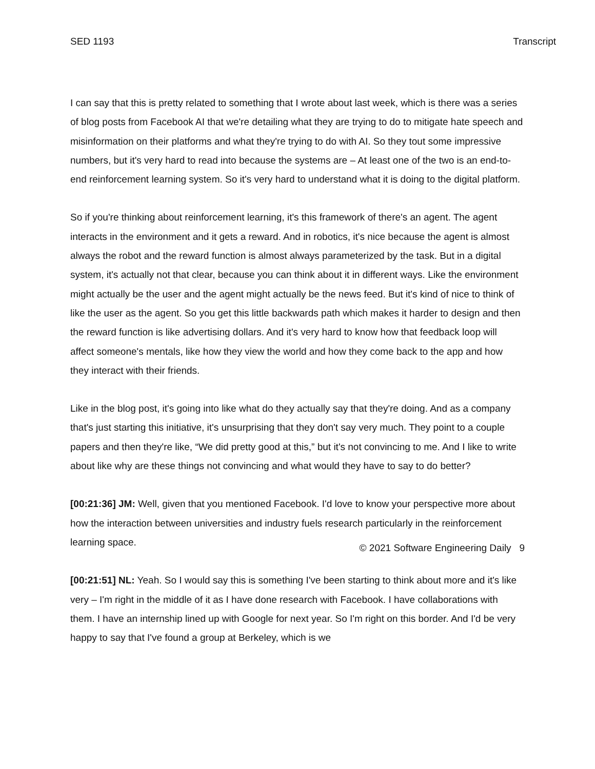SED 1193 Transcript
I can say that this is pretty related to something that I wrote about last week, which is there was a series of blog posts from Facebook AI that we're detailing what they are trying to do to mitigate hate speech and misinformation on their platforms and what they're trying to do with AI. So they tout some impressive numbers, but it's very hard to read into because the systems are – At least one of the two is an end-to-end reinforcement learning system. So it's very hard to understand what it is doing to the digital platform.
So if you're thinking about reinforcement learning, it's this framework of there's an agent. The agent interacts in the environment and it gets a reward. And in robotics, it's nice because the agent is almost always the robot and the reward function is almost always parameterized by the task. But in a digital system, it's actually not that clear, because you can think about it in different ways. Like the environment might actually be the user and the agent might actually be the news feed. But it's kind of nice to think of like the user as the agent. So you get this little backwards path which makes it harder to design and then the reward function is like advertising dollars. And it's very hard to know how that feedback loop will affect someone's mentals, like how they view the world and how they come back to the app and how they interact with their friends.
Like in the blog post, it's going into like what do they actually say that they're doing. And as a company that's just starting this initiative, it's unsurprising that they don't say very much. They point to a couple papers and then they're like, “We did pretty good at this,” but it's not convincing to me. And I like to write about like why are these things not convincing and what would they have to say to do better?
[00:21:36] JM: Well, given that you mentioned Facebook. I'd love to know your perspective more about how the interaction between universities and industry fuels research particularly in the reinforcement learning space.
[00:21:51] NL: Yeah. So I would say this is something I've been starting to think about more and it's like very – I'm right in the middle of it as I have done research with Facebook. I have collaborations with them. I have an internship lined up with Google for next year. So I'm right on this border. And I'd be very happy to say that I've found a group at Berkeley, which is we
© 2021 Software Engineering Daily 9